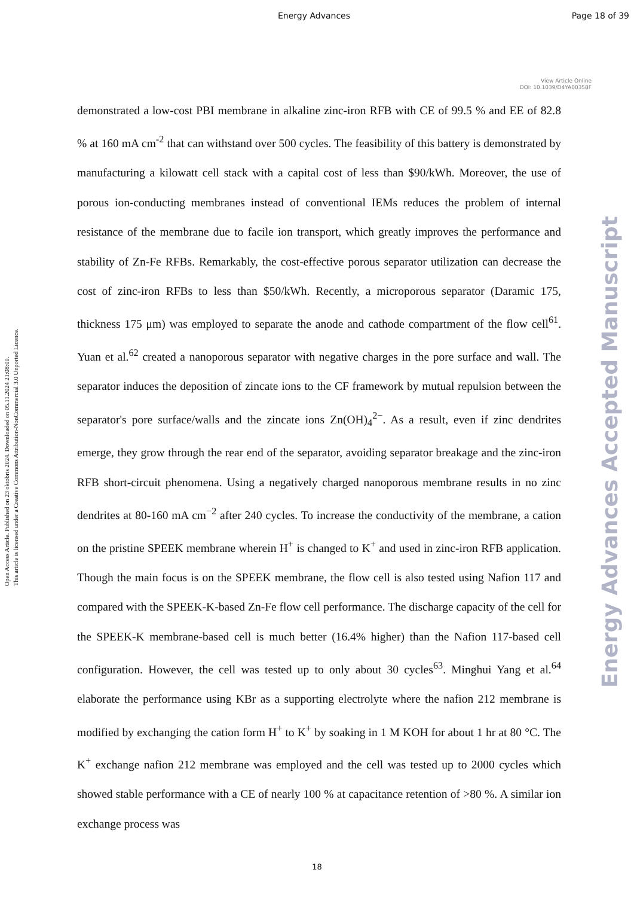Energy Advances Page 18 of 39
View Article Online
DOI: 10.1039/D4YA00358F
Open Access Article. Published on 23 oktobris 2024. Downloaded on 05.11.2024 21:08:00.
This article is licensed under a Creative Commons Attribution-NonCommercial 3.0 Unported Licence.
Energy Advances Accepted Manuscript
demonstrated a low-cost PBI membrane in alkaline zinc-iron RFB with CE of 99.5 % and EE of 82.8 % at 160 mA cm<sup>-2</sup> that can withstand over 500 cycles. The feasibility of this battery is demonstrated by manufacturing a kilowatt cell stack with a capital cost of less than $90/kWh. Moreover, the use of porous ion-conducting membranes instead of conventional IEMs reduces the problem of internal resistance of the membrane due to facile ion transport, which greatly improves the performance and stability of Zn-Fe RFBs. Remarkably, the cost-effective porous separator utilization can decrease the cost of zinc-iron RFBs to less than $50/kWh. Recently, a microporous separator (Daramic 175, thickness 175 μm) was employed to separate the anode and cathode compartment of the flow cell<sup>61</sup>. Yuan et al.<sup>62</sup> created a nanoporous separator with negative charges in the pore surface and wall. The separator induces the deposition of zincate ions to the CF framework by mutual repulsion between the separator's pore surface/walls and the zincate ions Zn(OH)<sub>4</sub><sup>2−</sup>. As a result, even if zinc dendrites emerge, they grow through the rear end of the separator, avoiding separator breakage and the zinc-iron RFB short-circuit phenomena. Using a negatively charged nanoporous membrane results in no zinc dendrites at 80-160 mA cm<sup>−2</sup> after 240 cycles. To increase the conductivity of the membrane, a cation on the pristine SPEEK membrane wherein H<sup>+</sup> is changed to K<sup>+</sup> and used in zinc-iron RFB application. Though the main focus is on the SPEEK membrane, the flow cell is also tested using Nafion 117 and compared with the SPEEK-K-based Zn-Fe flow cell performance. The discharge capacity of the cell for the SPEEK-K membrane-based cell is much better (16.4% higher) than the Nafion 117-based cell configuration. However, the cell was tested up to only about 30 cycles<sup>63</sup>. Minghui Yang et al.<sup>64</sup> elaborate the performance using KBr as a supporting electrolyte where the nafion 212 membrane is modified by exchanging the cation form H<sup>+</sup> to K<sup>+</sup> by soaking in 1 M KOH for about 1 hr at 80 °C. The K<sup>+</sup> exchange nafion 212 membrane was employed and the cell was tested up to 2000 cycles which showed stable performance with a CE of nearly 100 % at capacitance retention of >80 %. A similar ion exchange process was
18